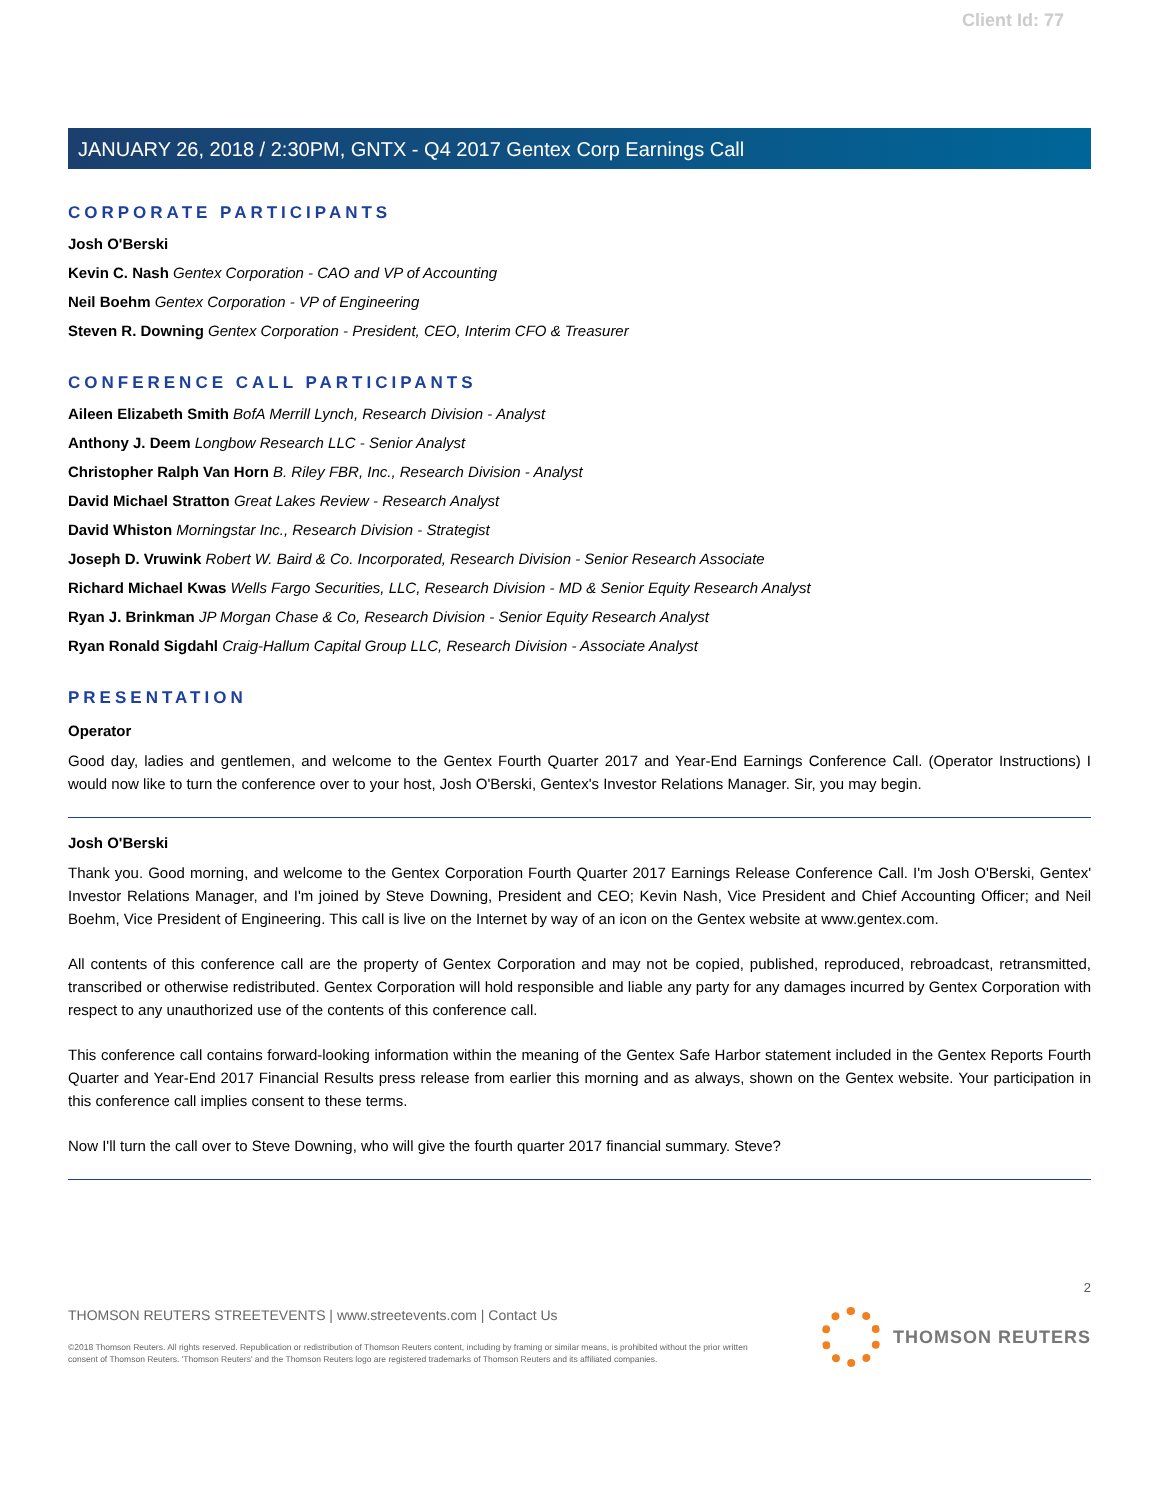Client Id: 77
JANUARY 26, 2018 / 2:30PM, GNTX - Q4 2017 Gentex Corp Earnings Call
CORPORATE PARTICIPANTS
Josh O'Berski
Kevin C. Nash Gentex Corporation - CAO and VP of Accounting
Neil Boehm Gentex Corporation - VP of Engineering
Steven R. Downing Gentex Corporation - President, CEO, Interim CFO & Treasurer
CONFERENCE CALL PARTICIPANTS
Aileen Elizabeth Smith BofA Merrill Lynch, Research Division - Analyst
Anthony J. Deem Longbow Research LLC - Senior Analyst
Christopher Ralph Van Horn B. Riley FBR, Inc., Research Division - Analyst
David Michael Stratton Great Lakes Review - Research Analyst
David Whiston Morningstar Inc., Research Division - Strategist
Joseph D. Vruwink Robert W. Baird & Co. Incorporated, Research Division - Senior Research Associate
Richard Michael Kwas Wells Fargo Securities, LLC, Research Division - MD & Senior Equity Research Analyst
Ryan J. Brinkman JP Morgan Chase & Co, Research Division - Senior Equity Research Analyst
Ryan Ronald Sigdahl Craig-Hallum Capital Group LLC, Research Division - Associate Analyst
PRESENTATION
Operator
Good day, ladies and gentlemen, and welcome to the Gentex Fourth Quarter 2017 and Year-End Earnings Conference Call. (Operator Instructions) I would now like to turn the conference over to your host, Josh O'Berski, Gentex's Investor Relations Manager. Sir, you may begin.
Josh O'Berski
Thank you. Good morning, and welcome to the Gentex Corporation Fourth Quarter 2017 Earnings Release Conference Call. I'm Josh O'Berski, Gentex' Investor Relations Manager, and I'm joined by Steve Downing, President and CEO; Kevin Nash, Vice President and Chief Accounting Officer; and Neil Boehm, Vice President of Engineering. This call is live on the Internet by way of an icon on the Gentex website at www.gentex.com.
All contents of this conference call are the property of Gentex Corporation and may not be copied, published, reproduced, rebroadcast, retransmitted, transcribed or otherwise redistributed. Gentex Corporation will hold responsible and liable any party for any damages incurred by Gentex Corporation with respect to any unauthorized use of the contents of this conference call.
This conference call contains forward-looking information within the meaning of the Gentex Safe Harbor statement included in the Gentex Reports Fourth Quarter and Year-End 2017 Financial Results press release from earlier this morning and as always, shown on the Gentex website. Your participation in this conference call implies consent to these terms.
Now I'll turn the call over to Steve Downing, who will give the fourth quarter 2017 financial summary. Steve?
2
THOMSON REUTERS STREETEVENTS | www.streetevents.com | Contact Us
©2018 Thomson Reuters. All rights reserved. Republication or redistribution of Thomson Reuters content, including by framing or similar means, is prohibited without the prior written consent of Thomson Reuters. 'Thomson Reuters' and the Thomson Reuters logo are registered trademarks of Thomson Reuters and its affiliated companies.
THOMSON REUTERS